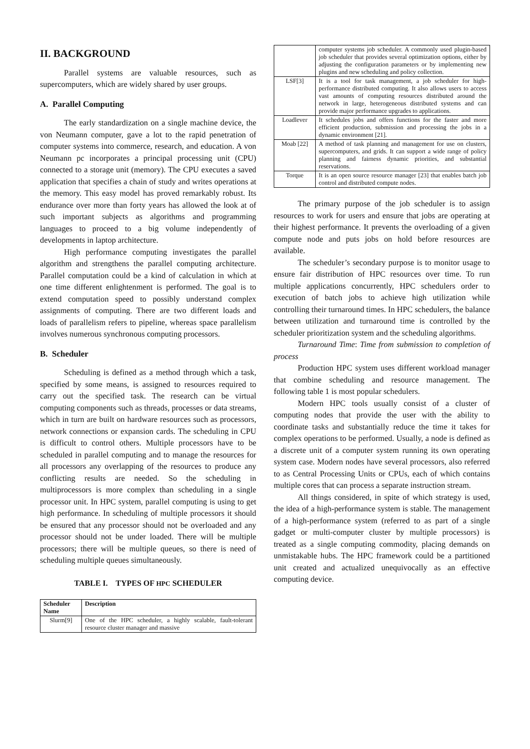II. BACKGROUND
Parallel systems are valuable resources, such as supercomputers, which are widely shared by user groups.
A. Parallel Computing
The early standardization on a single machine device, the von Neumann computer, gave a lot to the rapid penetration of computer systems into commerce, research, and education. A von Neumann pc incorporates a principal processing unit (CPU) connected to a storage unit (memory). The CPU executes a saved application that specifies a chain of study and writes operations at the memory. This easy model has proved remarkably robust. Its endurance over more than forty years has allowed the look at of such important subjects as algorithms and programming languages to proceed to a big volume independently of developments in laptop architecture.
High performance computing investigates the parallel algorithm and strengthens the parallel computing architecture. Parallel computation could be a kind of calculation in which at one time different enlightenment is performed. The goal is to extend computation speed to possibly understand complex assignments of computing. There are two different loads and loads of parallelism refers to pipeline, whereas space parallelism involves numerous synchronous computing processors.
B. Scheduler
Scheduling is defined as a method through which a task, specified by some means, is assigned to resources required to carry out the specified task. The research can be virtual computing components such as threads, processes or data streams, which in turn are built on hardware resources such as processors, network connections or expansion cards. The scheduling in CPU is difficult to control others. Multiple processors have to be scheduled in parallel computing and to manage the resources for all processors any overlapping of the resources to produce any conflicting results are needed. So the scheduling in multiprocessors is more complex than scheduling in a single processor unit. In HPC system, parallel computing is using to get high performance. In scheduling of multiple processors it should be ensured that any processor should not be overloaded and any processor should not be under loaded. There will be multiple processors; there will be multiple queues, so there is need of scheduling multiple queues simultaneously.
TABLE I. TYPES OF HPC SCHEDULER
| Scheduler Name | Description |
| --- | --- |
| Slurm[9] | One of the HPC scheduler, a highly scalable, fault-tolerant resource cluster manager and massive |
| | computer systems job scheduler. A commonly used plugin-based job scheduler that provides several optimization options, either by adjusting the configuration parameters or by implementing new plugins and new scheduling and policy collection. |
| LSF[3] | It is a tool for task management, a job scheduler for high-performance distributed computing. It also allows users to access vast amounts of computing resources distributed around the network in large, heterogeneous distributed systems and can provide major performance upgrades to applications. |
| Loadlever | It schedules jobs and offers functions for the faster and more efficient production, submission and processing the jobs in a dynamic environment [21]. |
| Moab [22] | A method of task planning and management for use on clusters, supercomputers, and grids. It can support a wide range of policy planning and fairness dynamic priorities, and substantial reservations. |
| Torque | It is an open source resource manager [23] that enables batch job control and distributed compute nodes. |
The primary purpose of the job scheduler is to assign resources to work for users and ensure that jobs are operating at their highest performance. It prevents the overloading of a given compute node and puts jobs on hold before resources are available.
The scheduler’s secondary purpose is to monitor usage to ensure fair distribution of HPC resources over time. To run multiple applications concurrently, HPC schedulers order to execution of batch jobs to achieve high utilization while controlling their turnaround times. In HPC schedulers, the balance between utilization and turnaround time is controlled by the scheduler prioritization system and the scheduling algorithms.
Turnaround Time: Time from submission to completion of process
Production HPC system uses different workload manager that combine scheduling and resource management. The following table 1 is most popular schedulers.
Modern HPC tools usually consist of a cluster of computing nodes that provide the user with the ability to coordinate tasks and substantially reduce the time it takes for complex operations to be performed. Usually, a node is defined as a discrete unit of a computer system running its own operating system case. Modern nodes have several processors, also referred to as Central Processing Units or CPUs, each of which contains multiple cores that can process a separate instruction stream.
All things considered, in spite of which strategy is used, the idea of a high-performance system is stable. The management of a high-performance system (referred to as part of a single gadget or multi-computer cluster by multiple processors) is treated as a single computing commodity, placing demands on unmistakable hubs. The HPC framework could be a partitioned unit created and actualized unequivocally as an effective computing device.